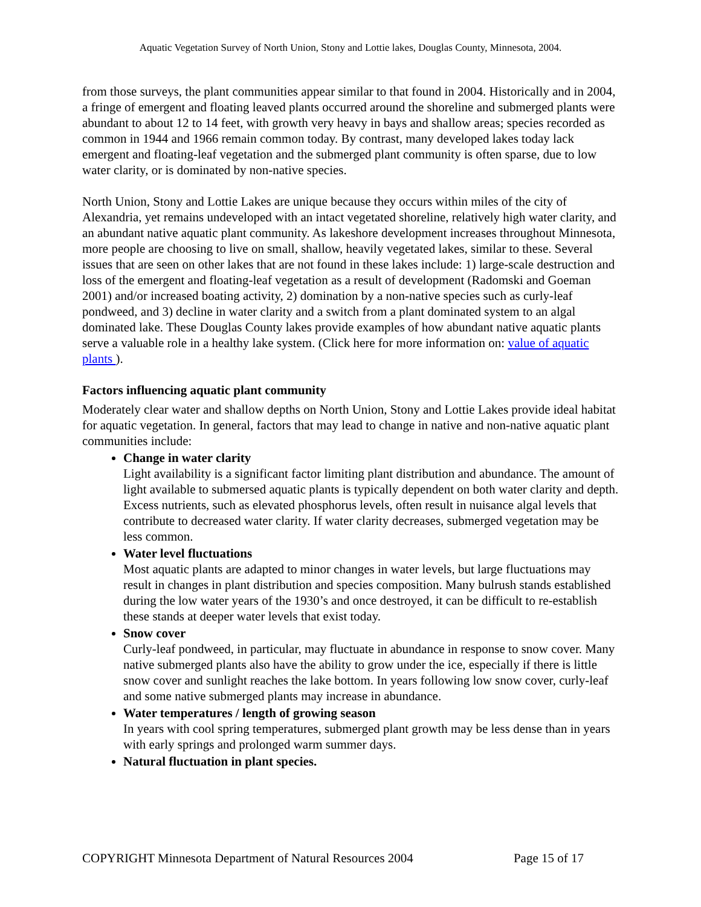Aquatic Vegetation Survey of North Union, Stony and Lottie lakes, Douglas County, Minnesota, 2004.
from those surveys, the plant communities appear similar to that found in 2004. Historically and in 2004, a fringe of emergent and floating leaved plants occurred around the shoreline and submerged plants were abundant to about 12 to 14 feet, with growth very heavy in bays and shallow areas; species recorded as common in 1944 and 1966 remain common today. By contrast, many developed lakes today lack emergent and floating-leaf vegetation and the submerged plant community is often sparse, due to low water clarity, or is dominated by non-native species.
North Union, Stony and Lottie Lakes are unique because they occurs within miles of the city of Alexandria, yet remains undeveloped with an intact vegetated shoreline, relatively high water clarity, and an abundant native aquatic plant community. As lakeshore development increases throughout Minnesota, more people are choosing to live on small, shallow, heavily vegetated lakes, similar to these. Several issues that are seen on other lakes that are not found in these lakes include: 1) large-scale destruction and loss of the emergent and floating-leaf vegetation as a result of development (Radomski and Goeman 2001) and/or increased boating activity, 2) domination by a non-native species such as curly-leaf pondweed, and 3) decline in water clarity and a switch from a plant dominated system to an algal dominated lake. These Douglas County lakes provide examples of how abundant native aquatic plants serve a valuable role in a healthy lake system. (Click here for more information on: value of aquatic plants ).
Factors influencing aquatic plant community
Moderately clear water and shallow depths on North Union, Stony and Lottie Lakes provide ideal habitat for aquatic vegetation. In general, factors that may lead to change in native and non-native aquatic plant communities include:
Change in water clarity
Light availability is a significant factor limiting plant distribution and abundance. The amount of light available to submersed aquatic plants is typically dependent on both water clarity and depth. Excess nutrients, such as elevated phosphorus levels, often result in nuisance algal levels that contribute to decreased water clarity. If water clarity decreases, submerged vegetation may be less common.
Water level fluctuations
Most aquatic plants are adapted to minor changes in water levels, but large fluctuations may result in changes in plant distribution and species composition. Many bulrush stands established during the low water years of the 1930’s and once destroyed, it can be difficult to re-establish these stands at deeper water levels that exist today.
Snow cover
Curly-leaf pondweed, in particular, may fluctuate in abundance in response to snow cover. Many native submerged plants also have the ability to grow under the ice, especially if there is little snow cover and sunlight reaches the lake bottom. In years following low snow cover, curly-leaf and some native submerged plants may increase in abundance.
Water temperatures / length of growing season
In years with cool spring temperatures, submerged plant growth may be less dense than in years with early springs and prolonged warm summer days.
Natural fluctuation in plant species.
COPYRIGHT Minnesota Department of Natural Resources 2004 Page 15 of 17